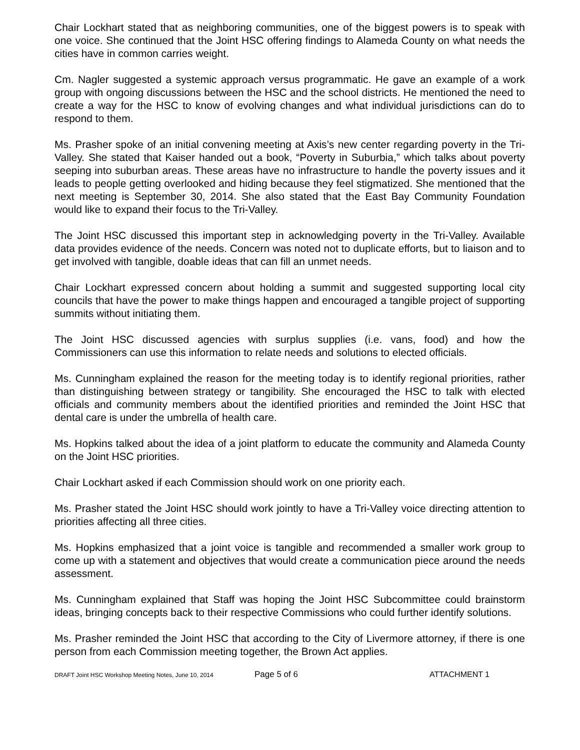Chair Lockhart stated that as neighboring communities, one of the biggest powers is to speak with one voice. She continued that the Joint HSC offering findings to Alameda County on what needs the cities have in common carries weight.
Cm. Nagler suggested a systemic approach versus programmatic. He gave an example of a work group with ongoing discussions between the HSC and the school districts. He mentioned the need to create a way for the HSC to know of evolving changes and what individual jurisdictions can do to respond to them.
Ms. Prasher spoke of an initial convening meeting at Axis’s new center regarding poverty in the Tri-Valley. She stated that Kaiser handed out a book, “Poverty in Suburbia,” which talks about poverty seeping into suburban areas. These areas have no infrastructure to handle the poverty issues and it leads to people getting overlooked and hiding because they feel stigmatized. She mentioned that the next meeting is September 30, 2014. She also stated that the East Bay Community Foundation would like to expand their focus to the Tri-Valley.
The Joint HSC discussed this important step in acknowledging poverty in the Tri-Valley. Available data provides evidence of the needs. Concern was noted not to duplicate efforts, but to liaison and to get involved with tangible, doable ideas that can fill an unmet needs.
Chair Lockhart expressed concern about holding a summit and suggested supporting local city councils that have the power to make things happen and encouraged a tangible project of supporting summits without initiating them.
The Joint HSC discussed agencies with surplus supplies (i.e. vans, food) and how the Commissioners can use this information to relate needs and solutions to elected officials.
Ms. Cunningham explained the reason for the meeting today is to identify regional priorities, rather than distinguishing between strategy or tangibility. She encouraged the HSC to talk with elected officials and community members about the identified priorities and reminded the Joint HSC that dental care is under the umbrella of health care.
Ms. Hopkins talked about the idea of a joint platform to educate the community and Alameda County on the Joint HSC priorities.
Chair Lockhart asked if each Commission should work on one priority each.
Ms. Prasher stated the Joint HSC should work jointly to have a Tri-Valley voice directing attention to priorities affecting all three cities.
Ms. Hopkins emphasized that a joint voice is tangible and recommended a smaller work group to come up with a statement and objectives that would create a communication piece around the needs assessment.
Ms. Cunningham explained that Staff was hoping the Joint HSC Subcommittee could brainstorm ideas, bringing concepts back to their respective Commissions who could further identify solutions.
Ms. Prasher reminded the Joint HSC that according to the City of Livermore attorney, if there is one person from each Commission meeting together, the Brown Act applies.
DRAFT Joint HSC Workshop Meeting Notes, June 10, 2014 Page 5 of 6 ATTACHMENT 1